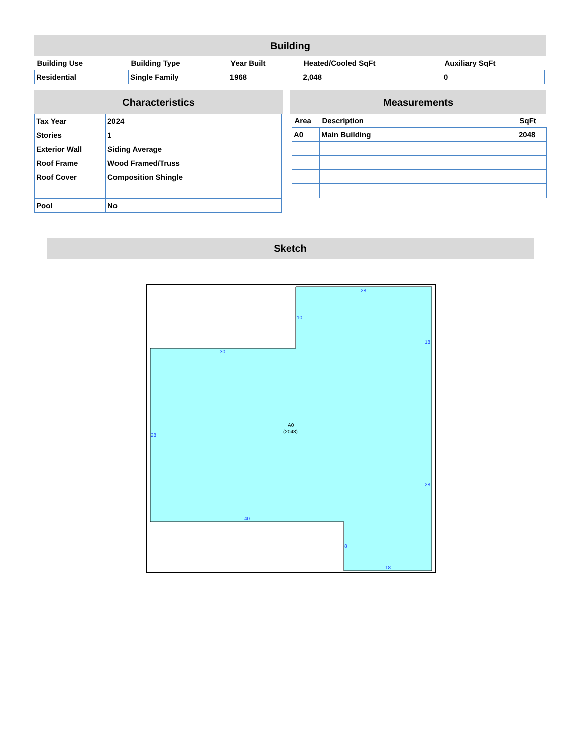Building
| Building Use | Building Type | Year Built | Heated/Cooled SqFt | Auxiliary SqFt |
| --- | --- | --- | --- | --- |
| Residential | Single Family | 1968 | 2,048 | 0 |
Characteristics
| Tax Year | 2024 |
| Stories | 1 |
| Exterior Wall | Siding Average |
| Roof Frame | Wood Framed/Truss |
| Roof Cover | Composition Shingle |
| Pool | No |
Measurements
| Area | Description | SqFt |
| --- | --- | --- |
| A0 | Main Building | 2048 |
Sketch
28
10
18
30
28
28
40
8
18
A0
(2048)